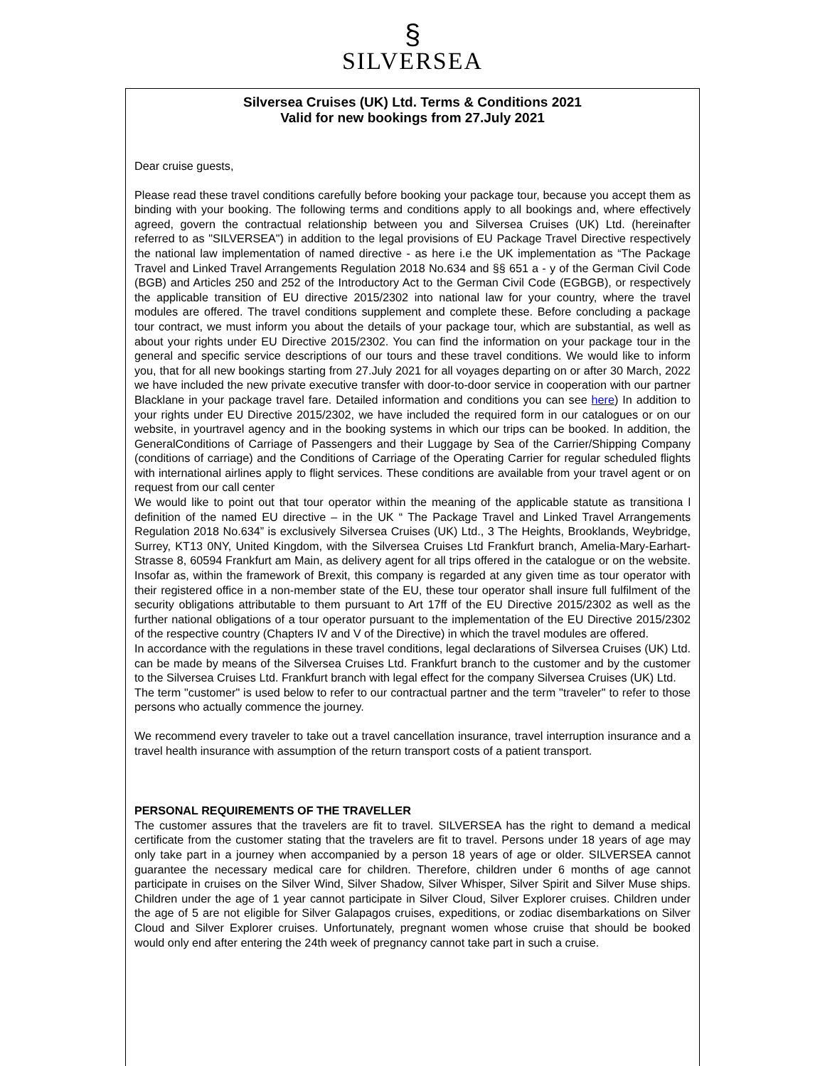§
SILVERSEA
Silversea Cruises (UK) Ltd. Terms & Conditions 2021
Valid for new bookings from 27.July 2021
Dear cruise guests,
Please read these travel conditions carefully before booking your package tour, because you accept them as binding with your booking. The following terms and conditions apply to all bookings and, where effectively agreed, govern the contractual relationship between you and Silversea Cruises (UK) Ltd. (hereinafter referred to as "SILVERSEA") in addition to the legal provisions of EU Package Travel Directive respectively the national law implementation of named directive - as here i.e the UK implementation as “The Package Travel and Linked Travel Arrangements Regulation 2018 No.634 and §§ 651 a - y of the German Civil Code (BGB) and Articles 250 and 252 of the Introductory Act to the German Civil Code (EGBGB), or respectively the applicable transition of EU directive 2015/2302 into national law for your country, where the travel modules are offered. The travel conditions supplement and complete these. Before concluding a package tour contract, we must inform you about the details of your package tour, which are substantial, as well as about your rights under EU Directive 2015/2302. You can find the information on your package tour in the general and specific service descriptions of our tours and these travel conditions. We would like to inform you, that for all new bookings starting from 27.July 2021 for all voyages departing on or after 30 March, 2022 we have included the new private executive transfer with door-to-door service in cooperation with our partner Blacklane in your package travel fare. Detailed information and conditions you can see here) In addition to your rights under EU Directive 2015/2302, we have included the required form in our catalogues or on our website, in yourtravel agency and in the booking systems in which our trips can be booked. In addition, the GeneralConditions of Carriage of Passengers and their Luggage by Sea of the Carrier/Shipping Company (conditions of carriage) and the Conditions of Carriage of the Operating Carrier for regular scheduled flights with international airlines apply to flight services. These conditions are available from your travel agent or on request from our call center
We would like to point out that tour operator within the meaning of the applicable statute as transitiona l definition of the named EU directive – in the UK “ The Package Travel and Linked Travel Arrangements Regulation 2018 No.634” is exclusively Silversea Cruises (UK) Ltd., 3 The Heights, Brooklands, Weybridge, Surrey, KT13 0NY, United Kingdom, with the Silversea Cruises Ltd Frankfurt branch, Amelia-Mary-Earhart-Strasse 8, 60594 Frankfurt am Main, as delivery agent for all trips offered in the catalogue or on the website. Insofar as, within the framework of Brexit, this company is regarded at any given time as tour operator with their registered office in a non-member state of the EU, these tour operator shall insure full fulfilment of the security obligations attributable to them pursuant to Art 17ff of the EU Directive 2015/2302 as well as the further national obligations of a tour operator pursuant to the implementation of the EU Directive 2015/2302 of the respective country (Chapters IV and V of the Directive) in which the travel modules are offered.
In accordance with the regulations in these travel conditions, legal declarations of Silversea Cruises (UK) Ltd. can be made by means of the Silversea Cruises Ltd. Frankfurt branch to the customer and by the customer to the Silversea Cruises Ltd. Frankfurt branch with legal effect for the company Silversea Cruises (UK) Ltd.
The term "customer" is used below to refer to our contractual partner and the term "traveler" to refer to those persons who actually commence the journey.
We recommend every traveler to take out a travel cancellation insurance, travel interruption insurance and a travel health insurance with assumption of the return transport costs of a patient transport.
PERSONAL REQUIREMENTS OF THE TRAVELLER
The customer assures that the travelers are fit to travel. SILVERSEA has the right to demand a medical certificate from the customer stating that the travelers are fit to travel. Persons under 18 years of age may only take part in a journey when accompanied by a person 18 years of age or older. SILVERSEA cannot guarantee the necessary medical care for children. Therefore, children under 6 months of age cannot participate in cruises on the Silver Wind, Silver Shadow, Silver Whisper, Silver Spirit and Silver Muse ships. Children under the age of 1 year cannot participate in Silver Cloud, Silver Explorer cruises. Children under the age of 5 are not eligible for Silver Galapagos cruises, expeditions, or zodiac disembarkations on Silver Cloud and Silver Explorer cruises. Unfortunately, pregnant women whose cruise that should be booked would only end after entering the 24th week of pregnancy cannot take part in such a cruise.